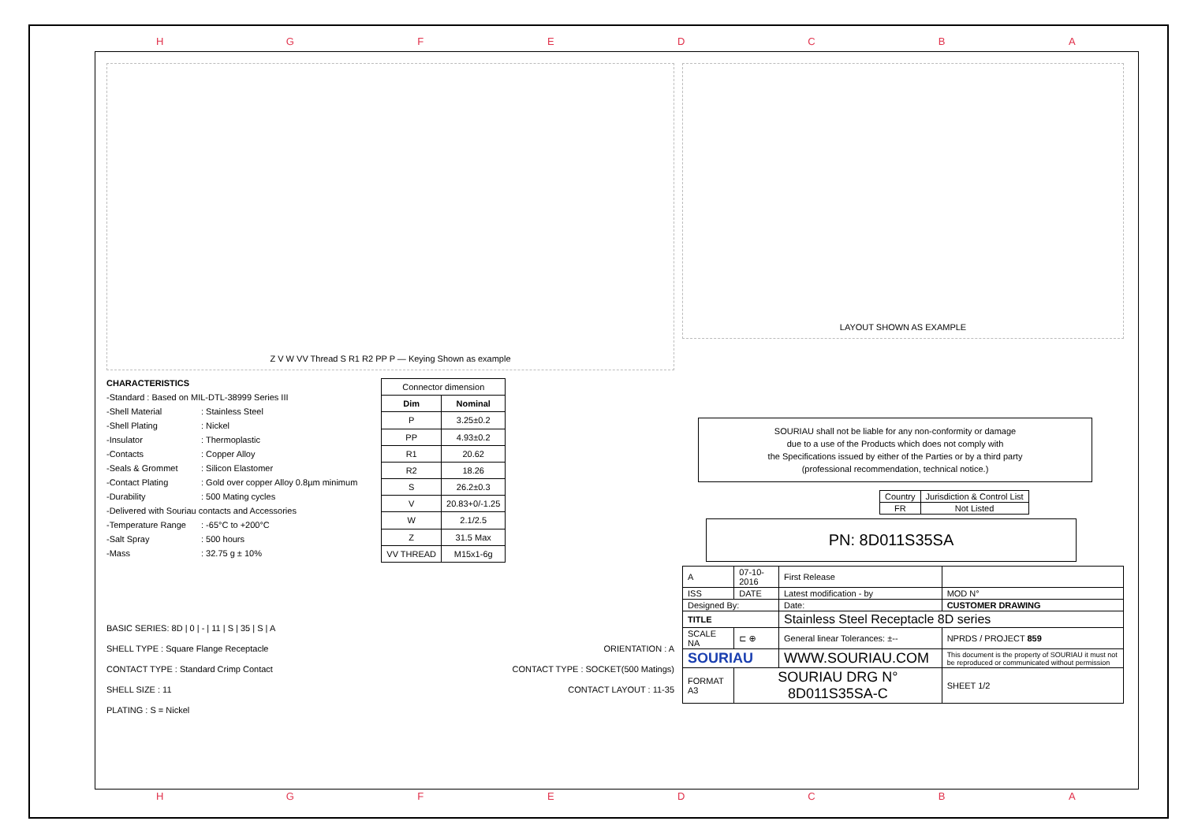HGFEDCBA
Z V W VV Thread S R1 R2 PP P — Keying Shown as example
CHARACTERISTICS
-Standard : Based on MIL-DTL-38999 Series III
-Shell Material: Stainless Steel
-Shell Plating: Nickel
-Insulator: Thermoplastic
-Contacts: Copper Alloy
-Seals & Grommet: Silicon Elastomer
-Contact Plating: Gold over copper Alloy 0.8µm minimum
-Durability: 500 Mating cycles
-Delivered with Souriau contacts and Accessories
-Temperature Range: -65°C to +200°C
-Salt Spray: 500 hours
-Mass: 32.75 g ± 10%
| Connector dimension | |
| Dim | Nominal |
| P | 3.25±0.2 |
| PP | 4.93±0.2 |
| R1 | 20.62 |
| R2 | 18.26 |
| S | 26.2±0.3 |
| V | 20.83+0/-1.25 |
| W | 2.1/2.5 |
| Z | 31.5 Max |
| VV THREAD | M15x1-6g |
BASIC SERIES: 8D | 0 | - | 11 | S | 35 | S | A
SHELL TYPE : Square Flange Receptacle ORIENTATION : A
CONTACT TYPE : Standard Crimp Contact CONTACT TYPE : SOCKET(500 Matings)
SHELL SIZE : 11 CONTACT LAYOUT : 11-35
PLATING : S = Nickel
LAYOUT SHOWN AS EXAMPLE
SOURIAU shall not be liable for any non-conformity or damage
due to a use of the Products which does not comply with
the Specifications issued by either of the Parties or by a third party
(professional recommendation, technical notice.)
| Country | Jurisdiction & Control List |
| FR | Not Listed |
PN: 8D011S35SA
| A | 07-10-2016 | First Release | | | |
| ISS | DATE | Latest modification - by | | | MOD N° |
| Designed By: | | Date: | CUSTOMER DRAWING | | |
| TITLE | | Stainless Steel Receptacle 8D series | | | |
| SCALE NA | ⊏ ⊕ | General linear Tolerances: ±-- | | NPRDS / PROJECT 859 | |
| SOURIAU | | WWW.SOURIAU.COM | | This document is the property of SOURIAU it must not be reproduced or communicated without permission | |
| FORMAT A3 | SOURIAU DRG N° 8D011S35SA-C | | | | SHEET 1/2 |
HGFEDCBA